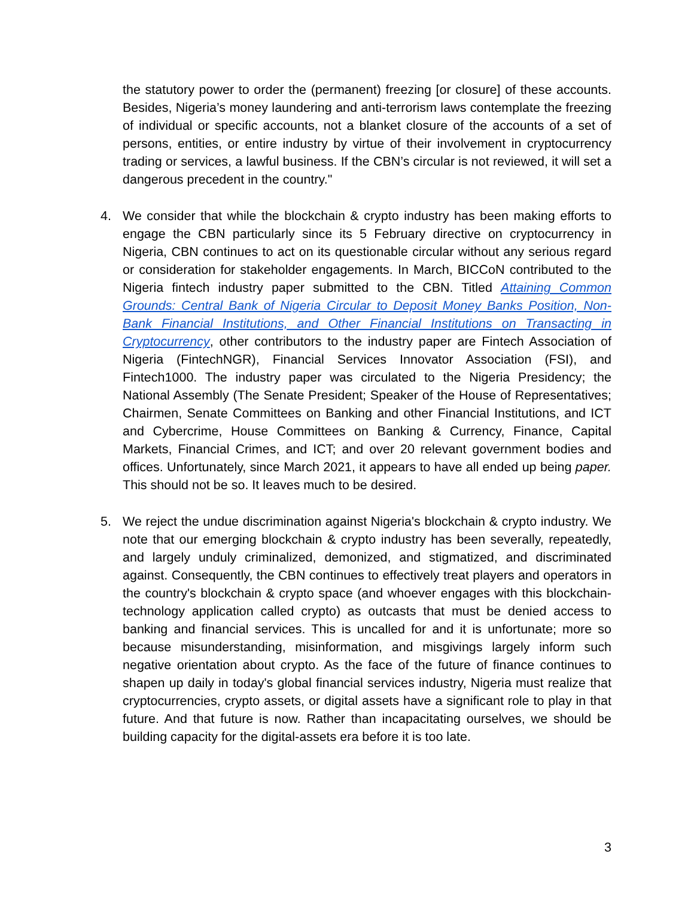the statutory power to order the (permanent) freezing [or closure] of these accounts. Besides, Nigeria’s money laundering and anti-terrorism laws contemplate the freezing of individual or specific accounts, not a blanket closure of the accounts of a set of persons, entities, or entire industry by virtue of their involvement in cryptocurrency trading or services, a lawful business. If the CBN’s circular is not reviewed, it will set a dangerous precedent in the country."
4. We consider that while the blockchain & crypto industry has been making efforts to engage the CBN particularly since its 5 February directive on cryptocurrency in Nigeria, CBN continues to act on its questionable circular without any serious regard or consideration for stakeholder engagements. In March, BICCoN contributed to the Nigeria fintech industry paper submitted to the CBN. Titled Attaining Common Grounds: Central Bank of Nigeria Circular to Deposit Money Banks Position, Non-Bank Financial Institutions, and Other Financial Institutions on Transacting in Cryptocurrency, other contributors to the industry paper are Fintech Association of Nigeria (FintechNGR), Financial Services Innovator Association (FSI), and Fintech1000. The industry paper was circulated to the Nigeria Presidency; the National Assembly (The Senate President; Speaker of the House of Representatives; Chairmen, Senate Committees on Banking and other Financial Institutions, and ICT and Cybercrime, House Committees on Banking & Currency, Finance, Capital Markets, Financial Crimes, and ICT; and over 20 relevant government bodies and offices. Unfortunately, since March 2021, it appears to have all ended up being paper. This should not be so. It leaves much to be desired.
5. We reject the undue discrimination against Nigeria's blockchain & crypto industry. We note that our emerging blockchain & crypto industry has been severally, repeatedly, and largely unduly criminalized, demonized, and stigmatized, and discriminated against. Consequently, the CBN continues to effectively treat players and operators in the country's blockchain & crypto space (and whoever engages with this blockchain-technology application called crypto) as outcasts that must be denied access to banking and financial services. This is uncalled for and it is unfortunate; more so because misunderstanding, misinformation, and misgivings largely inform such negative orientation about crypto. As the face of the future of finance continues to shapen up daily in today's global financial services industry, Nigeria must realize that cryptocurrencies, crypto assets, or digital assets have a significant role to play in that future. And that future is now. Rather than incapacitating ourselves, we should be building capacity for the digital-assets era before it is too late.
3